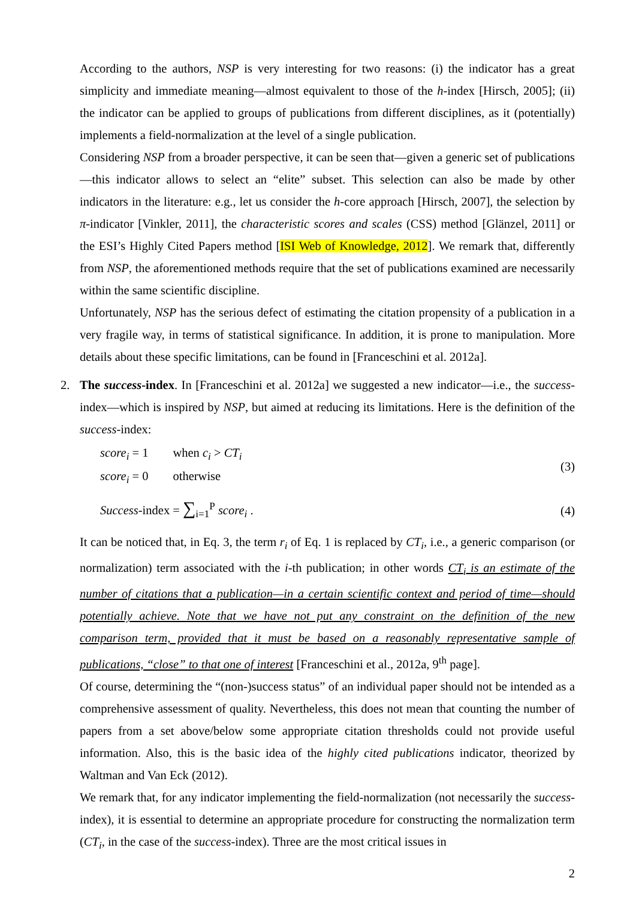According to the authors, NSP is very interesting for two reasons: (i) the indicator has a great simplicity and immediate meaning—almost equivalent to those of the h-index [Hirsch, 2005]; (ii) the indicator can be applied to groups of publications from different disciplines, as it (potentially) implements a field-normalization at the level of a single publication.
Considering NSP from a broader perspective, it can be seen that—given a generic set of publications—this indicator allows to select an “elite” subset. This selection can also be made by other indicators in the literature: e.g., let us consider the h-core approach [Hirsch, 2007], the selection by π-indicator [Vinkler, 2011], the characteristic scores and scales (CSS) method [Glänzel, 2011] or the ESI’s Highly Cited Papers method [ISI Web of Knowledge, 2012]. We remark that, differently from NSP, the aforementioned methods require that the set of publications examined are necessarily within the same scientific discipline.
Unfortunately, NSP has the serious defect of estimating the citation propensity of a publication in a very fragile way, in terms of statistical significance. In addition, it is prone to manipulation. More details about these specific limitations, can be found in [Franceschini et al. 2012a].
2. The success-index. In [Franceschini et al. 2012a] we suggested a new indicator—i.e., the success-index—which is inspired by NSP, but aimed at reducing its limitations. Here is the definition of the success-index:
score<sub>i</sub> = 1 when c<sub>i</sub> > CT<sub>i</sub>
score<sub>i</sub> = 0 otherwise
(3)
Success-index = ∑<sub>i=1</sub><sup>P</sup> score<sub>i</sub> . (4)
It can be noticed that, in Eq. 3, the term r<sub>i</sub> of Eq. 1 is replaced by CT<sub>i</sub>, i.e., a generic comparison (or normalization) term associated with the i-th publication; in other words CT<sub>i</sub> is an estimate of the number of citations that a publication—in a certain scientific context and period of time—should potentially achieve. Note that we have not put any constraint on the definition of the new comparison term, provided that it must be based on a reasonably representative sample of publications, “close” to that one of interest [Franceschini et al., 2012a, 9<sup>th</sup> page].
Of course, determining the “(non-)success status” of an individual paper should not be intended as a comprehensive assessment of quality. Nevertheless, this does not mean that counting the number of papers from a set above/below some appropriate citation thresholds could not provide useful information. Also, this is the basic idea of the highly cited publications indicator, theorized by Waltman and Van Eck (2012).
We remark that, for any indicator implementing the field-normalization (not necessarily the success-index), it is essential to determine an appropriate procedure for constructing the normalization term (CT<sub>i</sub>, in the case of the success-index). Three are the most critical issues in
2